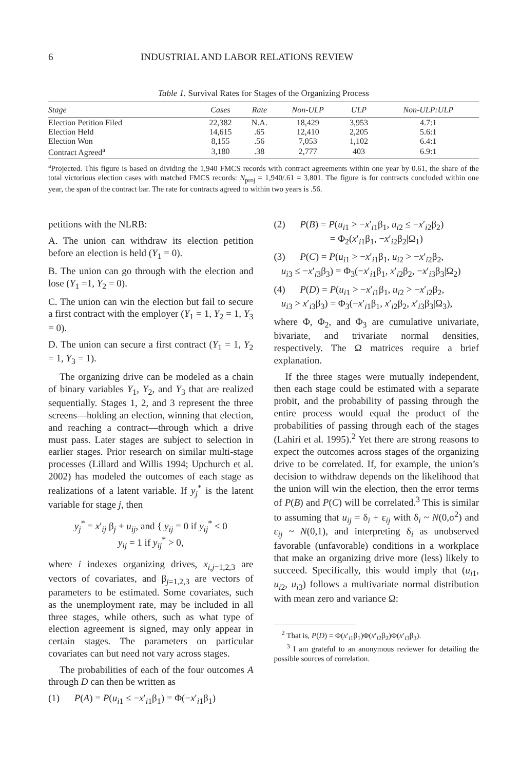6 INDUSTRIAL AND LABOR RELATIONS REVIEW
Table 1. Survival Rates for Stages of the Organizing Process
| Stage | Cases | Rate | Non-ULP | ULP | Non-ULP:ULP |
| --- | --- | --- | --- | --- | --- |
| Election Petition Filed | 22,382 | N.A. | 18,429 | 3,953 | 4.7:1 |
| Election Held | 14,615 | .65 | 12,410 | 2,205 | 5.6:1 |
| Election Won | 8,155 | .56 | 7,053 | 1,102 | 6.4:1 |
| Contract Agreed<sup>a</sup> | 3,180 | .38 | 2,777 | 403 | 6.9:1 |
<sup>a</sup> Projected. This figure is based on dividing the 1,940 FMCS records with contract agreements within one year by 0.61, the share of the total victorious election cases with matched FMCS records: N<sub>proj</sub> = 1,940/.61 = 3,801. The figure is for contracts concluded within one year, the span of the contract bar. The rate for contracts agreed to within two years is .56.
petitions with the NLRB:
A. The union can withdraw its election petition before an election is held (Y<sub>1</sub> = 0).
B. The union can go through with the election and lose (Y<sub>1</sub> =1, Y<sub>2</sub> = 0).
C. The union can win the election but fail to secure a first contract with the employer (Y<sub>1</sub> = 1, Y<sub>2</sub> = 1, Y<sub>3</sub> = 0).
D. The union can secure a first contract (Y<sub>1</sub> = 1, Y<sub>2</sub> = 1, Y<sub>3</sub> = 1).
The organizing drive can be modeled as a chain of binary variables Y<sub>1</sub>, Y<sub>2</sub>, and Y<sub>3</sub> that are realized sequentially. Stages 1, 2, and 3 represent the three screens—holding an election, winning that election, and reaching a contract—through which a drive must pass. Later stages are subject to selection in earlier stages. Prior research on similar multi-stage processes (Lillard and Willis 1994; Upchurch et al. 2002) has modeled the outcomes of each stage as realizations of a latent variable. If y<sub>j</sub><sup>*</sup> is the latent variable for stage j, then
y<sub>j</sub><sup>*</sup> = x′<sub>ij</sub> β<sub>j</sub> + u<sub>ij</sub>, and { y<sub>ij</sub> = 0 if y<sub>ij</sub><sup>*</sup> ≤ 0
y<sub>ij</sub> = 1 if y<sub>ij</sub><sup>*</sup> > 0,
where i indexes organizing drives, x<sub>i,j=1,2,3</sub> are vectors of covariates, and β<sub>j=1,2,3</sub> are vectors of parameters to be estimated. Some covariates, such as the unemployment rate, may be included in all three stages, while others, such as what type of election agreement is signed, may only appear in certain stages. The parameters on particular covariates can but need not vary across stages.
The probabilities of each of the four outcomes A through D can then be written as
(1) P(A) = P(u<sub>i1</sub> ≤ −x′<sub>i1</sub>β<sub>1</sub>) = Φ(−x′<sub>i1</sub>β<sub>1</sub>)
(2) P(B) = P(u<sub>i1</sub> > −x′<sub>i1</sub>β<sub>1</sub>, u<sub>i2</sub> ≤ −x′<sub>i2</sub>β<sub>2</sub>)
= Φ<sub>2</sub>(x′<sub>i1</sub>β<sub>1</sub>, −x′<sub>i2</sub>β<sub>2</sub>|Ω<sub>1</sub>)
(3) P(C) = P(u<sub>i1</sub> > −x′<sub>i1</sub>β<sub>1</sub>, u<sub>i2</sub> > −x′<sub>i2</sub>β<sub>2</sub>,
u<sub>i3</sub> ≤ −x′<sub>i3</sub>β<sub>3</sub>) = Φ<sub>3</sub>(−x′<sub>i1</sub>β<sub>1</sub>, x′<sub>i2</sub>β<sub>2</sub>, −x′<sub>i3</sub>β<sub>3</sub>|Ω<sub>2</sub>)
(4) P(D) = P(u<sub>i1</sub> > −x′<sub>i1</sub>β<sub>1</sub>, u<sub>i2</sub> > −x′<sub>i2</sub>β<sub>2</sub>,
u<sub>i3</sub> > x′<sub>i3</sub>β<sub>3</sub>) = Φ<sub>3</sub>(−x′<sub>i1</sub>β<sub>1</sub>, x′<sub>i2</sub>β<sub>2</sub>, x′<sub>i3</sub>β<sub>3</sub>|Ω<sub>3</sub>),
where Φ, Φ<sub>2</sub>, and Φ<sub>3</sub> are cumulative univariate, bivariate, and trivariate normal densities, respectively. The Ω matrices require a brief explanation.
If the three stages were mutually independent, then each stage could be estimated with a separate probit, and the probability of passing through the entire process would equal the product of the probabilities of passing through each of the stages (Lahiri et al. 1995).<sup>2</sup> Yet there are strong reasons to expect the outcomes across stages of the organizing drive to be correlated. If, for example, the union’s decision to withdraw depends on the likelihood that the union will win the election, then the error terms of P(B) and P(C) will be correlated.<sup>3</sup> This is similar to assuming that u<sub>ij</sub> = δ<sub>i</sub> + ε<sub>ij</sub> with δ<sub>i</sub> ~ N(0,σ<sup>2</sup>) and ε<sub>ij</sub> ~ N(0,1), and interpreting δ<sub>i</sub> as unobserved favorable (unfavorable) conditions in a workplace that make an organizing drive more (less) likely to succeed. Specifically, this would imply that (u<sub>i1</sub>, u<sub>i2</sub>, u<sub>i3</sub>) follows a multivariate normal distribution with mean zero and variance Ω:
<sup>2</sup> That is, P(D) = Φ(x′<sub>i1</sub>β<sub>1</sub>)Φ(x′<sub>i2</sub>β<sub>2</sub>)Φ(x′<sub>i3</sub>β<sub>3</sub>).
<sup>3</sup> I am grateful to an anonymous reviewer for detailing the possible sources of correlation.